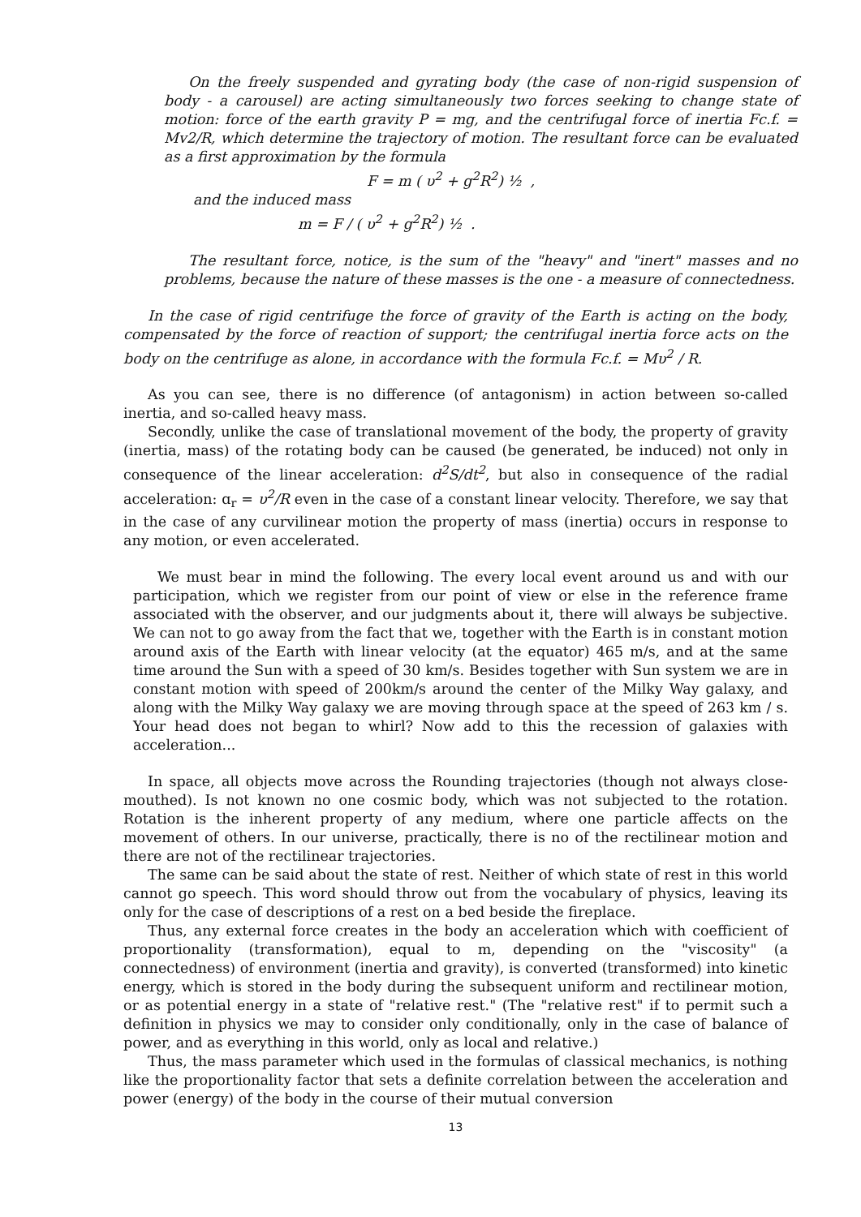On the freely suspended and gyrating body (the case of non-rigid suspension of body - a carousel) are acting simultaneously two forces seeking to change state of motion: force of the earth gravity P = mg, and the centrifugal force of inertia Fc.f. = Mv2/R, which determine the trajectory of motion. The resultant force can be evaluated as a first approximation by the formula
F = m ( υ<sup>2</sup> + g<sup>2</sup>R<sup>2</sup>) ½ ,
and the induced mass
m = F / ( υ<sup>2</sup> + g<sup>2</sup>R<sup>2</sup>) ½ .
The resultant force, notice, is the sum of the "heavy" and "inert" masses and no problems, because the nature of these masses is the one - a measure of connectedness.
In the case of rigid centrifuge the force of gravity of the Earth is acting on the body, compensated by the force of reaction of support; the centrifugal inertia force acts on the body on the centrifuge as alone, in accordance with the formula Fc.f. = Mυ<sup>2</sup> / R.
As you can see, there is no difference (of antagonism) in action between so-called inertia, and so-called heavy mass.
Secondly, unlike the case of translational movement of the body, the property of gravity (inertia, mass) of the rotating body can be caused (be generated, be induced) not only in consequence of the linear acceleration: d<sup>2</sup>S/dt<sup>2</sup>, but also in consequence of the radial acceleration: ɑ<sub>r</sub> = υ<sup>2</sup>/R even in the case of a constant linear velocity. Therefore, we say that in the case of any curvilinear motion the property of mass (inertia) occurs in response to any motion, or even accelerated.
We must bear in mind the following. The every local event around us and with our participation, which we register from our point of view or else in the reference frame associated with the observer, and our judgments about it, there will always be subjective. We can not to go away from the fact that we, together with the Earth is in constant motion around axis of the Earth with linear velocity (at the equator) 465 m/s, and at the same time around the Sun with a speed of 30 km/s. Besides together with Sun system we are in constant motion with speed of 200km/s around the center of the Milky Way galaxy, and along with the Milky Way galaxy we are moving through space at the speed of 263 km / s. Your head does not began to whirl? Now add to this the recession of galaxies with acceleration...
In space, all objects move across the Rounding trajectories (though not always close-mouthed). Is not known no one cosmic body, which was not subjected to the rotation. Rotation is the inherent property of any medium, where one particle affects on the movement of others. In our universe, practically, there is no of the rectilinear motion and there are not of the rectilinear trajectories.
The same can be said about the state of rest. Neither of which state of rest in this world cannot go speech. This word should throw out from the vocabulary of physics, leaving its only for the case of descriptions of a rest on a bed beside the fireplace.
Thus, any external force creates in the body an acceleration which with coefficient of proportionality (transformation), equal to m, depending on the "viscosity" (a connectedness) of environment (inertia and gravity), is converted (transformed) into kinetic energy, which is stored in the body during the subsequent uniform and rectilinear motion, or as potential energy in a state of "relative rest." (The "relative rest" if to permit such a definition in physics we may to consider only conditionally, only in the case of balance of power, and as everything in this world, only as local and relative.)
Thus, the mass parameter which used in the formulas of classical mechanics, is nothing like the proportionality factor that sets a definite correlation between the acceleration and power (energy) of the body in the course of their mutual conversion
13